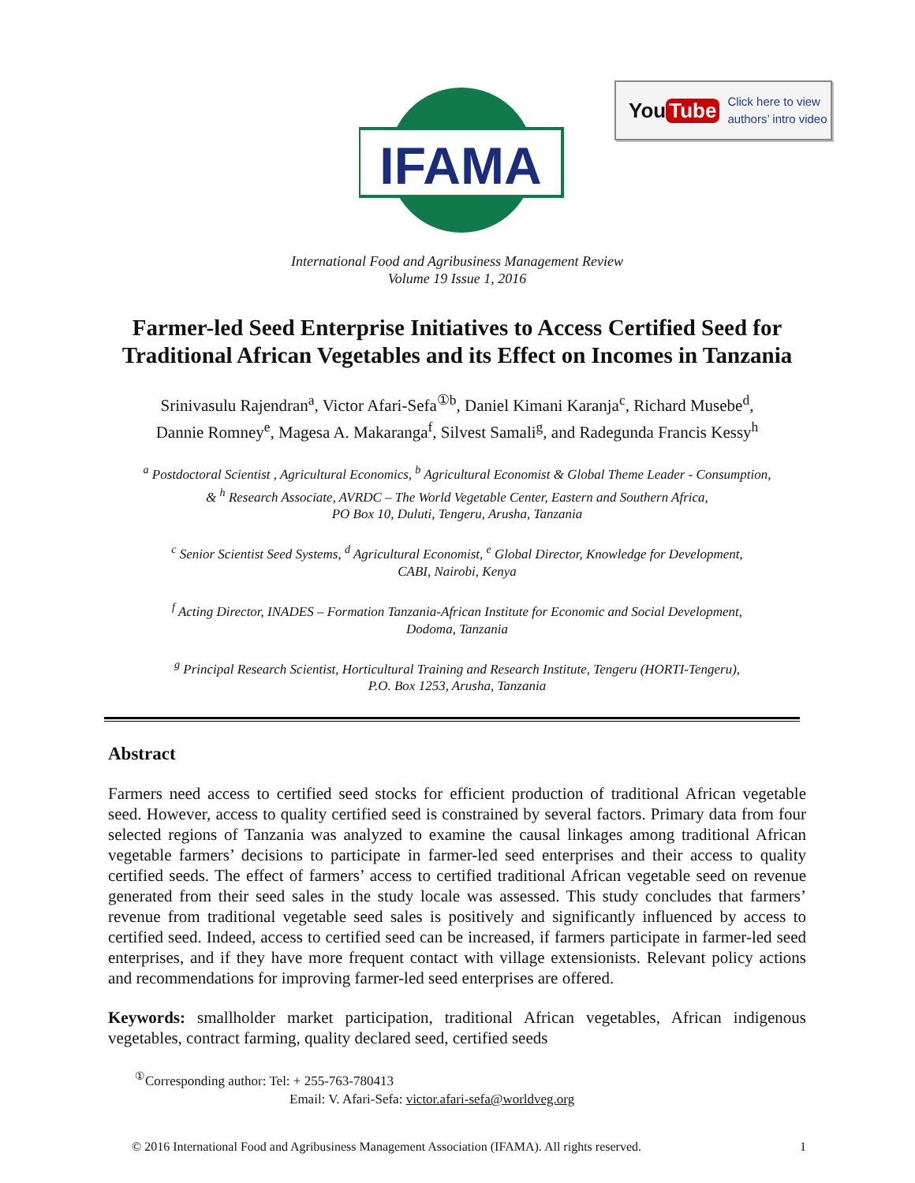IFAMA
©
You Tube Click here to view
authors’ intro video
International Food and Agribusiness Management Review
Volume 19 Issue 1, 2016
Farmer-led Seed Enterprise Initiatives to Access Certified Seed for Traditional African Vegetables and its Effect on Incomes in Tanzania
Srinivasulu Rajendran<sup>a</sup>, Victor Afari-Sefa<sup>①b</sup>, Daniel Kimani Karanja<sup>c</sup>, Richard Musebe<sup>d</sup>,
Dannie Romney<sup>e</sup>, Magesa A. Makaranga<sup>f</sup>, Silvest Samali<sup>g</sup>, and Radegunda Francis Kessy<sup>h</sup>
<sup>a</sup> Postdoctoral Scientist , Agricultural Economics, <sup>b</sup> Agricultural Economist & Global Theme Leader - Consumption,
& <sup>h</sup> Research Associate, AVRDC – The World Vegetable Center, Eastern and Southern Africa,
PO Box 10, Duluti, Tengeru, Arusha, Tanzania
<sup>c</sup> Senior Scientist Seed Systems, <sup>d</sup> Agricultural Economist, <sup>e</sup> Global Director, Knowledge for Development,
CABI, Nairobi, Kenya
<sup>f</sup> Acting Director, INADES – Formation Tanzania-African Institute for Economic and Social Development,
Dodoma, Tanzania
<sup>g</sup> Principal Research Scientist, Horticultural Training and Research Institute, Tengeru (HORTI-Tengeru),
P.O. Box 1253, Arusha, Tanzania
Abstract
Farmers need access to certified seed stocks for efficient production of traditional African vegetable seed. However, access to quality certified seed is constrained by several factors. Primary data from four selected regions of Tanzania was analyzed to examine the causal linkages among traditional African vegetable farmers’ decisions to participate in farmer-led seed enterprises and their access to quality certified seeds. The effect of farmers’ access to certified traditional African vegetable seed on revenue generated from their seed sales in the study locale was assessed. This study concludes that farmers’ revenue from traditional vegetable seed sales is positively and significantly influenced by access to certified seed. Indeed, access to certified seed can be increased, if farmers participate in farmer-led seed enterprises, and if they have more frequent contact with village extensionists. Relevant policy actions and recommendations for improving farmer-led seed enterprises are offered.
Keywords: smallholder market participation, traditional African vegetables, African indigenous vegetables, contract farming, quality declared seed, certified seeds
<sup>①</sup>Corresponding author: Tel: + 255-763-780413
Email: V. Afari-Sefa: victor.afari-sefa@worldveg.org
© 2016 International Food and Agribusiness Management Association (IFAMA). All rights reserved. 1